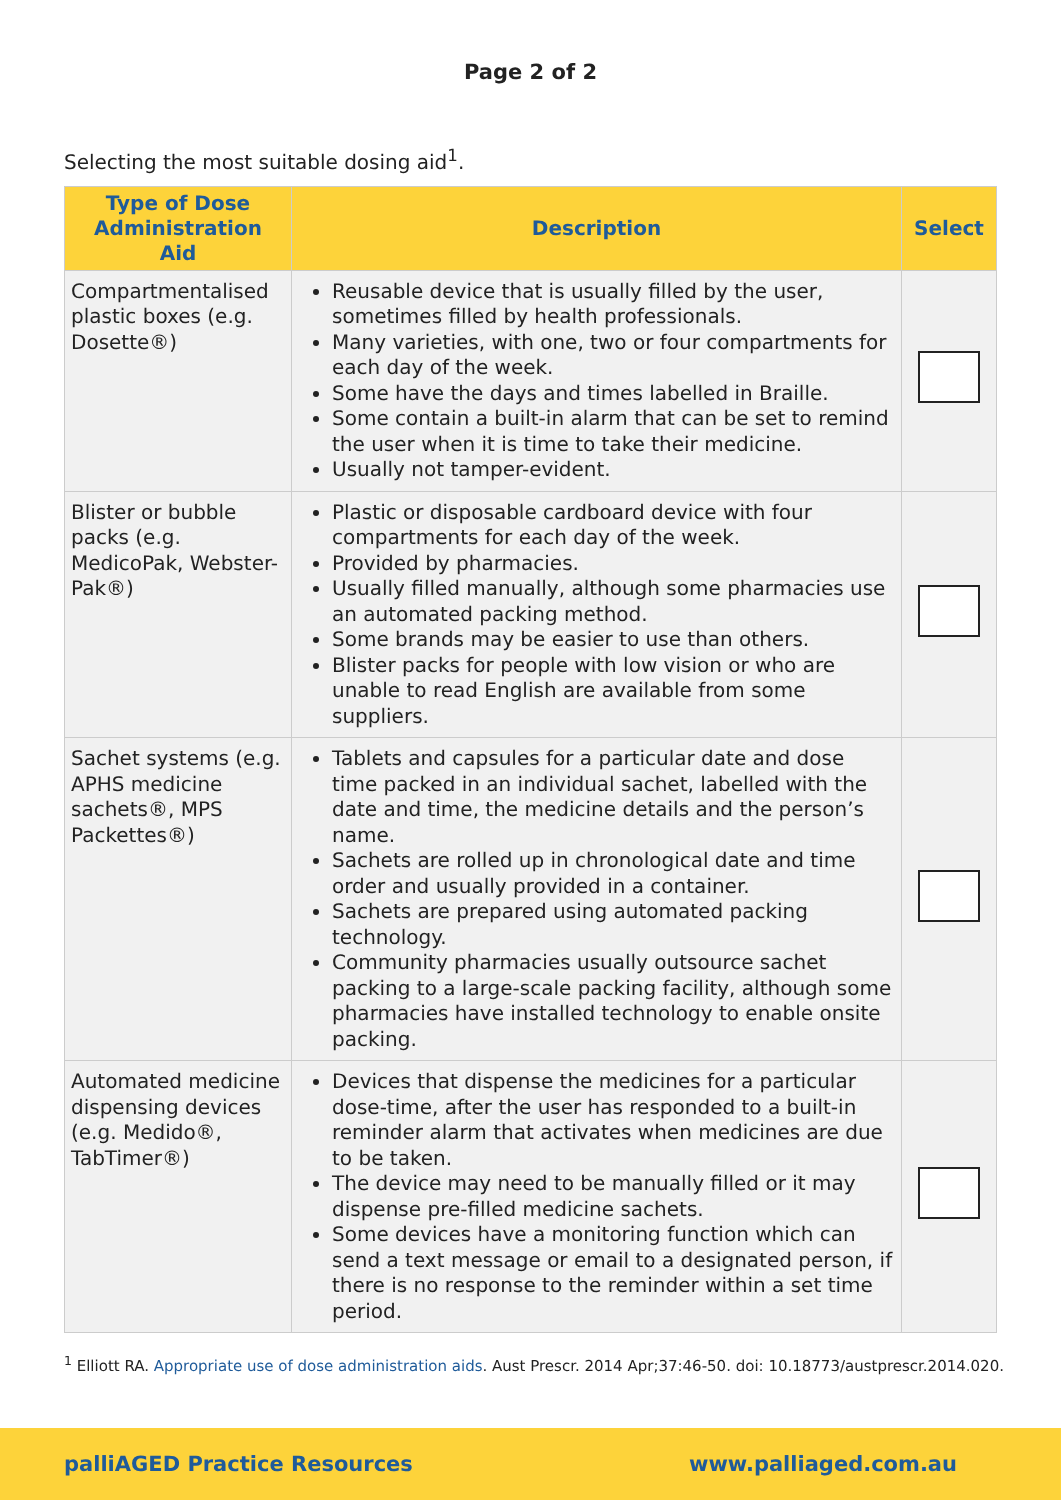Page 2 of 2
Selecting the most suitable dosing aid<sup>1</sup>.
| Type of Dose Administration Aid | Description | Select |
| --- | --- | --- |
| Compartmentalised plastic boxes (e.g. Dosette®) | Reusable device that is usually filled by the user, sometimes filled by health professionals. Many varieties, with one, two or four compartments for each day of the week. Some have the days and times labelled in Braille. Some contain a built-in alarm that can be set to remind the user when it is time to take their medicine. Usually not tamper-evident. | |
| Blister or bubble packs (e.g. MedicoPak, Webster-Pak®) | Plastic or disposable cardboard device with four compartments for each day of the week. Provided by pharmacies. Usually filled manually, although some pharmacies use an automated packing method. Some brands may be easier to use than others. Blister packs for people with low vision or who are unable to read English are available from some suppliers. | |
| Sachet systems (e.g. APHS medicine sachets®, MPS Packettes®) | Tablets and capsules for a particular date and dose time packed in an individual sachet, labelled with the date and time, the medicine details and the person’s name. Sachets are rolled up in chronological date and time order and usually provided in a container. Sachets are prepared using automated packing technology. Community pharmacies usually outsource sachet packing to a large-scale packing facility, although some pharmacies have installed technology to enable onsite packing. | |
| Automated medicine dispensing devices (e.g. Medido®, TabTimer®) | Devices that dispense the medicines for a particular dose-time, after the user has responded to a built-in reminder alarm that activates when medicines are due to be taken. The device may need to be manually filled or it may dispense pre-filled medicine sachets. Some devices have a monitoring function which can send a text message or email to a designated person, if there is no response to the reminder within a set time period. | |
<sup>1</sup> Elliott RA. Appropriate use of dose administration aids. Aust Prescr. 2014 Apr;37:46-50. doi: 10.18773/austprescr.2014.020.
palliAGED Practice Resources www.palliaged.com.au